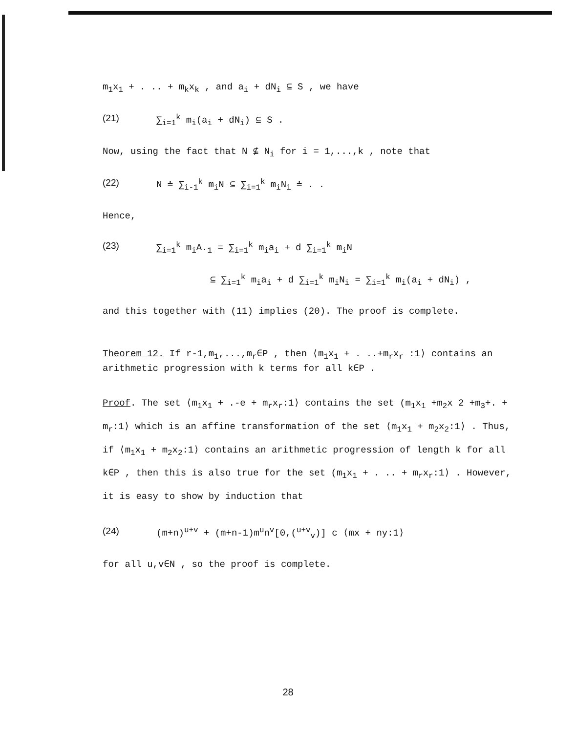m<sub>1</sub>x<sub>1</sub> + . .. + m<sub>k</sub>x<sub>k</sub> , and a<sub>i</sub> + dN<sub>i</sub> ⊆ S , we have
(21) ∑<sub>i=1</sub><sup>k</sup> m<sub>i</sub>(a<sub>i</sub> + dN<sub>i</sub>) ⊆ S .
Now, using the fact that N ⊈ N<sub>i</sub> for i = 1,...,k , note that
(22) N ≐ ∑<sub>i-1</sub><sup>k</sup> m<sub>i</sub>N ⊆ ∑<sub>i=1</sub><sup>k</sup> m<sub>i</sub>N<sub>i</sub> ≐ . .
Hence,
(23) ∑<sub>i=1</sub><sup>k</sup> m<sub>i</sub>A.<sub>1</sub> = ∑<sub>i=1</sub><sup>k</sup> m<sub>i</sub>a<sub>i</sub> + d ∑<sub>i=1</sub><sup>k</sup> m<sub>i</sub>N
⊆ ∑<sub>i=1</sub><sup>k</sup> m<sub>i</sub>a<sub>i</sub> + d ∑<sub>i=1</sub><sup>k</sup> m<sub>i</sub>N<sub>i</sub> = ∑<sub>i=1</sub><sup>k</sup> m<sub>i</sub>(a<sub>i</sub> + dN<sub>i</sub>) ,
and this together with (11) implies (20). The proof is complete.
Theorem 12. If r-1,m<sub>1</sub>,...,m<sub>r</sub>∈P , then ⟨m<sub>1</sub>x<sub>1</sub> + . ..+m<sub>r</sub>x<sub>r</sub> :1⟩ contains an arithmetic progression with k terms for all k∈P .
Proof. The set ⟨m<sub>1</sub>x<sub>1</sub> + .-e + m<sub>r</sub>x<sub>r</sub>:1⟩ contains the set (m<sub>1</sub>x<sub>1</sub> +m<sub>2</sub>x 2 +m<sub>3</sub>+. + m<sub>r</sub>:1⟩ which is an affine transformation of the set ⟨m<sub>1</sub>x<sub>1</sub> + m<sub>2</sub>x<sub>2</sub>:1⟩ . Thus, if ⟨m<sub>1</sub>x<sub>1</sub> + m<sub>2</sub>x<sub>2</sub>:1⟩ contains an arithmetic progression of length k for all k∈P , then this is also true for the set (m<sub>1</sub>x<sub>1</sub> + . .. + m<sub>r</sub>x<sub>r</sub>:1⟩ . However, it is easy to show by induction that
(24) (m+n)<sup>u+v</sup> + (m+n-1)m<sup>u</sup>n<sup>v</sup>[0,(<sup>u+v</sup><sub>v</sub>)] c ⟨mx + ny:1⟩
for all u,v∈N , so the proof is complete.
28